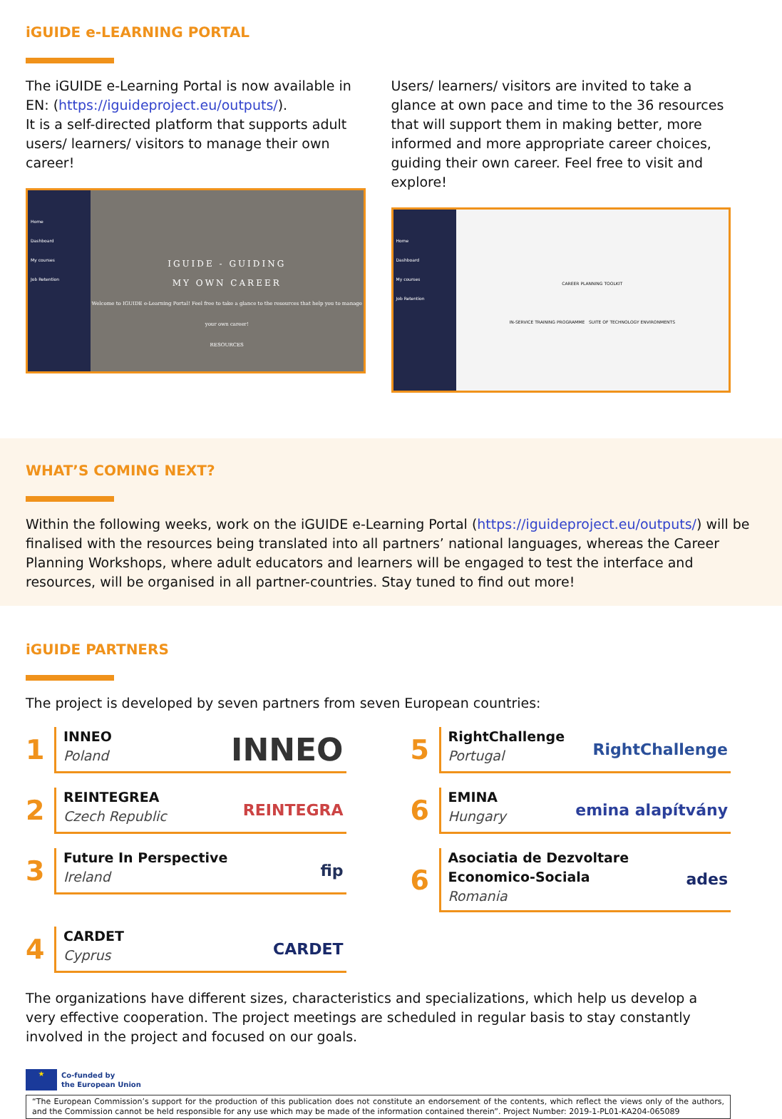iGUIDE e-LEARNING PORTAL
The iGUIDE e-Learning Portal is now available in EN: (https://iguideproject.eu/outputs/).
It is a self-directed platform that supports adult users/ learners/ visitors to manage their own career!
Home
Dashboard
My courses
Job Retention
IGUIDE - GUIDING
MY OWN CAREER
Welcome to IGUIDE e-Learning Portal! Feel free to take a glance to the resources that help you to manage your own career!
RESOURCES
Users/ learners/ visitors are invited to take a glance at own pace and time to the 36 resources that will support them in making better, more informed and more appropriate career choices, guiding their own career. Feel free to visit and explore!
Home
Dashboard
My courses
Job Retention
CAREER PLANNING TOOLKIT
IN-SERVICE TRAINING PROGRAMME SUITE OF TECHNOLOGY ENVIRONMENTS
WHAT’S COMING NEXT?
Within the following weeks, work on the iGUIDE e-Learning Portal (https://iguideproject.eu/outputs/) will be finalised with the resources being translated into all partners’ national languages, whereas the Career Planning Workshops, where adult educators and learners will be engaged to test the interface and resources, will be organised in all partner-countries. Stay tuned to find out more!
iGUIDE PARTNERS
The project is developed by seven partners from seven European countries:
1
INNEO
Poland
INNEO
5
RightChallenge
Portugal
RightChallenge
2
REINTEGREA
Czech Republic
REINTEGRA
6
EMINA
Hungary
emina alapítvány
3
Future In Perspective
Ireland
fip
6
Asociatia de Dezvoltare Economico-Sociala
Romania
ades
4
CARDET
Cyprus
CARDET
The organizations have different sizes, characteristics and specializations, which help us develop a very effective cooperation. The project meetings are scheduled in regular basis to stay constantly involved in the project and focused on our goals.
★
Co-funded by
the European Union
“The European Commission’s support for the production of this publication does not constitute an endorsement of the contents, which reflect the views only of the authors, and the Commission cannot be held responsible for any use which may be made of the information contained therein”. Project Number: 2019-1-PL01-KA204-065089